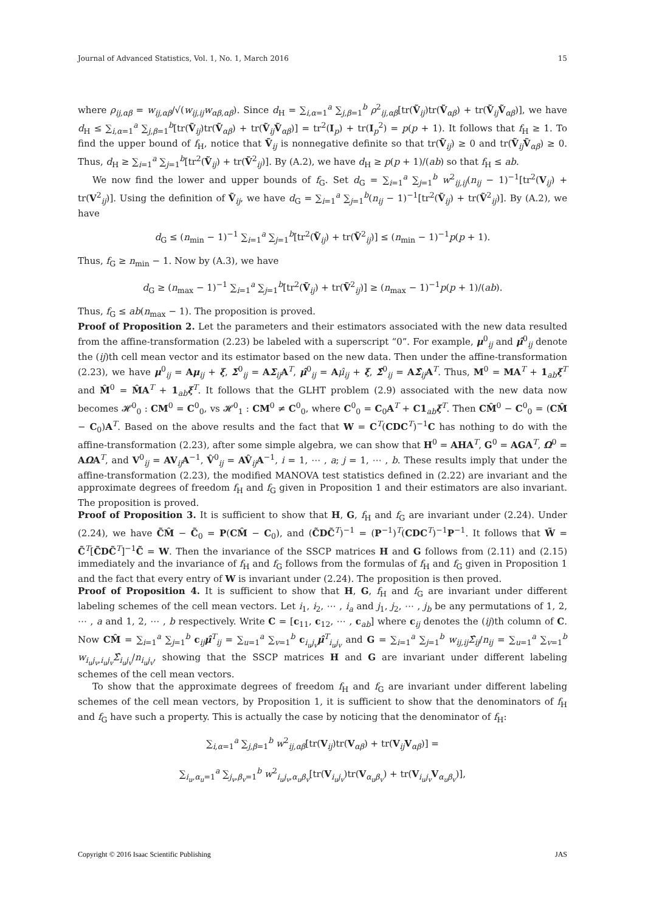Journal of Advanced Statistics, Vol. 1, No. 1, March 2016 15
where ρ<sub>ij,αβ</sub> = w<sub>ij,αβ</sub>/√(w<sub>ij,ij</sub>w<sub>αβ,αβ</sub>). Since d<sub>H</sub> = ∑<sub>i,α=1</sub><sup>a</sup> ∑<sub>j,β=1</sub><sup>b</sup> ρ<sup>2</sup><sub>ij,αβ</sub>[tr(Ṽ<sub>ij</sub>)tr(Ṽ<sub>αβ</sub>) + tr(Ṽ<sub>ij</sub>Ṽ<sub>αβ</sub>)], we have d<sub>H</sub> ≤ ∑<sub>i,α=1</sub><sup>a</sup> ∑<sub>j,β=1</sub><sup>b</sup>[tr(Ṽ<sub>ij</sub>)tr(Ṽ<sub>αβ</sub>) + tr(Ṽ<sub>ij</sub>Ṽ<sub>αβ</sub>)] = tr<sup>2</sup>(I<sub>p</sub>) + tr(I<sub>p</sub><sup>2</sup>) = p(p + 1). It follows that f<sub>H</sub> ≥ 1. To find the upper bound of f<sub>H</sub>, notice that Ṽ<sub>ij</sub> is nonnegative definite so that tr(Ṽ<sub>ij</sub>) ≥ 0 and tr(Ṽ<sub>ij</sub>Ṽ<sub>αβ</sub>) ≥ 0. Thus, d<sub>H</sub> ≥ ∑<sub>i=1</sub><sup>a</sup> ∑<sub>j=1</sub><sup>b</sup>[tr<sup>2</sup>(Ṽ<sub>ij</sub>) + tr(Ṽ<sup>2</sup><sub>ij</sub>)]. By (A.2), we have d<sub>H</sub> ≥ p(p + 1)/(ab) so that f<sub>H</sub> ≤ ab.
We now find the lower and upper bounds of f<sub>G</sub>. Set d<sub>G</sub> = ∑<sub>i=1</sub><sup>a</sup> ∑<sub>j=1</sub><sup>b</sup> w<sup>2</sup><sub>ij,ij</sub>(n<sub>ij</sub> − 1)<sup>−1</sup>[tr<sup>2</sup>(V<sub>ij</sub>) + tr(V<sup>2</sup><sub>ij</sub>)]. Using the definition of Ṽ<sub>ij</sub>, we have d<sub>G</sub> = ∑<sub>i=1</sub><sup>a</sup> ∑<sub>j=1</sub><sup>b</sup>(n<sub>ij</sub> − 1)<sup>−1</sup>[tr<sup>2</sup>(Ṽ<sub>ij</sub>) + tr(Ṽ<sup>2</sup><sub>ij</sub>)]. By (A.2), we have
d<sub>G</sub> ≤ (n<sub>min</sub> − 1)<sup>−1</sup> ∑<sub>i=1</sub><sup>a</sup> ∑<sub>j=1</sub><sup>b</sup>[tr<sup>2</sup>(Ṽ<sub>ij</sub>) + tr(Ṽ<sup>2</sup><sub>ij</sub>)] ≤ (n<sub>min</sub> − 1)<sup>−1</sup>p(p + 1).
Thus, f<sub>G</sub> ≥ n<sub>min</sub> − 1. Now by (A.3), we have
d<sub>G</sub> ≥ (n<sub>max</sub> − 1)<sup>−1</sup> ∑<sub>i=1</sub><sup>a</sup> ∑<sub>j=1</sub><sup>b</sup>[tr<sup>2</sup>(Ṽ<sub>ij</sub>) + tr(Ṽ<sup>2</sup><sub>ij</sub>)] ≥ (n<sub>max</sub> − 1)<sup>−1</sup>p(p + 1)/(ab).
Thus, f<sub>G</sub> ≤ ab(n<sub>max</sub> − 1). The proposition is proved.
Proof of Proposition 2. Let the parameters and their estimators associated with the new data resulted from the affine-transformation (2.23) be labeled with a superscript “0”. For example, μ<sup>0</sup><sub>ij</sub> and μ̂<sup>0</sup><sub>ij</sub> denote the (ij)th cell mean vector and its estimator based on the new data. Then under the affine-transformation (2.23), we have μ<sup>0</sup><sub>ij</sub> = Aμ<sub>ij</sub> + ξ, Σ<sup>0</sup><sub>ij</sub> = AΣ<sub>ij</sub>A<sup>T</sup>, μ̂<sup>0</sup><sub>ij</sub> = Aμ̂<sub>ij</sub> + ξ, Σ̂<sup>0</sup><sub>ij</sub> = AΣ̂<sub>ij</sub>A<sup>T</sup>. Thus, M<sup>0</sup> = MA<sup>T</sup> + 1<sub>ab</sub>ξ<sup>T</sup> and M̂<sup>0</sup> = M̂A<sup>T</sup> + 1<sub>ab</sub>ξ<sup>T</sup>. It follows that the GLHT problem (2.9) associated with the new data now becomes 𝓗<sup>0</sup><sub>0</sub> : CM<sup>0</sup> = C<sup>0</sup><sub>0</sub>, vs 𝓗<sup>0</sup><sub>1</sub> : CM<sup>0</sup> ≠ C<sup>0</sup><sub>0</sub>, where C<sup>0</sup><sub>0</sub> = C<sub>0</sub>A<sup>T</sup> + C1<sub>ab</sub>ξ<sup>T</sup>. Then CM̂<sup>0</sup> − C<sup>0</sup><sub>0</sub> = (CM̂ − C<sub>0</sub>)A<sup>T</sup>. Based on the above results and the fact that W = C<sup>T</sup>(CDC<sup>T</sup>)<sup>−1</sup>C has nothing to do with the affine-transformation (2.23), after some simple algebra, we can show that H<sup>0</sup> = AHA<sup>T</sup>, G<sup>0</sup> = AGA<sup>T</sup>, Ω<sup>0</sup> = AΩA<sup>T</sup>, and V<sup>0</sup><sub>ij</sub> = AV<sub>ij</sub>A<sup>−1</sup>, V̂<sup>0</sup><sub>ij</sub> = AV̂<sub>ij</sub>A<sup>−1</sup>, i = 1, ⋯ , a; j = 1, ⋯ , b. These results imply that under the affine-transformation (2.23), the modified MANOVA test statistics defined in (2.22) are invariant and the approximate degrees of freedom f<sub>H</sub> and f<sub>G</sub> given in Proposition 1 and their estimators are also invariant. The proposition is proved.
Proof of Proposition 3. It is sufficient to show that H, G, f<sub>H</sub> and f<sub>G</sub> are invariant under (2.24). Under (2.24), we have C̃M̂ − C̃<sub>0</sub> = P(CM̂ − C<sub>0</sub>), and (C̃DC̃<sup>T</sup>)<sup>−1</sup> = (P<sup>−1</sup>)<sup>T</sup>(CDC<sup>T</sup>)<sup>−1</sup>P<sup>−1</sup>. It follows that W̃ = C̃<sup>T</sup>[C̃DC̃<sup>T</sup>]<sup>−1</sup>C̃ = W. Then the invariance of the SSCP matrices H and G follows from (2.11) and (2.15) immediately and the invariance of f<sub>H</sub> and f<sub>G</sub> follows from the formulas of f<sub>H</sub> and f<sub>G</sub> given in Proposition 1 and the fact that every entry of W is invariant under (2.24). The proposition is then proved.
Proof of Proposition 4. It is sufficient to show that H, G, f<sub>H</sub> and f<sub>G</sub> are invariant under different labeling schemes of the cell mean vectors. Let i<sub>1</sub>, i<sub>2</sub>, ⋯ , i<sub>a</sub> and j<sub>1</sub>, j<sub>2</sub>, ⋯ , j<sub>b</sub> be any permutations of 1, 2, ⋯ , a and 1, 2, ⋯ , b respectively. Write C = [c<sub>11</sub>, c<sub>12</sub>, ⋯ , c<sub>ab</sub>] where c<sub>ij</sub> denotes the (ij)th column of C. Now CM̂ = ∑<sub>i=1</sub><sup>a</sup> ∑<sub>j=1</sub><sup>b</sup> c<sub>ij</sub>μ̂<sup>T</sup><sub>ij</sub> = ∑<sub>u=1</sub><sup>a</sup> ∑<sub>v=1</sub><sup>b</sup> c<sub>i<sub>u</sub>j<sub>v</sub></sub>μ̂<sup>T</sup><sub>i<sub>u</sub>j<sub>v</sub></sub> and G = ∑<sub>i=1</sub><sup>a</sup> ∑<sub>j=1</sub><sup>b</sup> w<sub>ij,ij</sub> Σ̂<sub>ij</sub>/n<sub>ij</sub> = ∑<sub>u=1</sub><sup>a</sup> ∑<sub>v=1</sub><sup>b</sup> w<sub>i<sub>u</sub>j<sub>v</sub>,i<sub>u</sub>j<sub>v</sub></sub>Σ̂<sub>i<sub>u</sub>j<sub>v</sub></sub>/n<sub>i<sub>u</sub>j<sub>v</sub></sub>, showing that the SSCP matrices H and G are invariant under different labeling schemes of the cell mean vectors.
To show that the approximate degrees of freedom f<sub>H</sub> and f<sub>G</sub> are invariant under different labeling schemes of the cell mean vectors, by Proposition 1, it is sufficient to show that the denominators of f<sub>H</sub> and f<sub>G</sub> have such a property. This is actually the case by noticing that the denominator of f<sub>H</sub>:
∑<sub>i,α=1</sub><sup>a</sup> ∑<sub>j,β=1</sub><sup>b</sup> w<sup>2</sup><sub>ij,αβ</sub>[tr(V<sub>ij</sub>)tr(V<sub>αβ</sub>) + tr(V<sub>ij</sub>V<sub>αβ</sub>)] =
∑<sub>i<sub>u</sub>,α<sub>u</sub>=1</sub><sup>a</sup> ∑<sub>j<sub>v</sub>,β<sub>v</sub>=1</sub><sup>b</sup> w<sup>2</sup><sub>i<sub>u</sub>j<sub>v</sub>,α<sub>u</sub>β<sub>v</sub></sub>[tr(V<sub>i<sub>u</sub>j<sub>v</sub></sub>)tr(V<sub>α<sub>u</sub>β<sub>v</sub></sub>) + tr(V<sub>i<sub>u</sub>j<sub>v</sub></sub>V<sub>α<sub>u</sub>β<sub>v</sub></sub>)],
Copyright © 2016 Isaac Scientific Publishing JAS